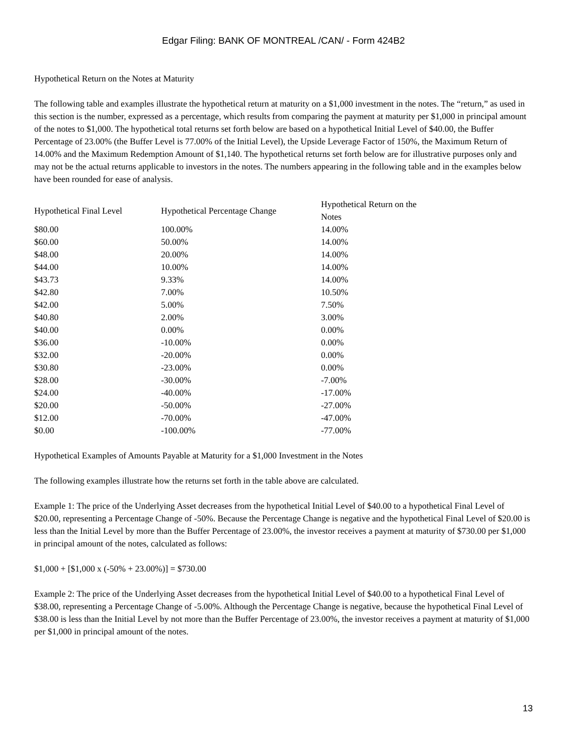Edgar Filing: BANK OF MONTREAL /CAN/ - Form 424B2
Hypothetical Return on the Notes at Maturity
The following table and examples illustrate the hypothetical return at maturity on a $1,000 investment in the notes. The “return,” as used in this section is the number, expressed as a percentage, which results from comparing the payment at maturity per $1,000 in principal amount of the notes to $1,000. The hypothetical total returns set forth below are based on a hypothetical Initial Level of $40.00, the Buffer Percentage of 23.00% (the Buffer Level is 77.00% of the Initial Level), the Upside Leverage Factor of 150%, the Maximum Return of 14.00% and the Maximum Redemption Amount of $1,140. The hypothetical returns set forth below are for illustrative purposes only and may not be the actual returns applicable to investors in the notes. The numbers appearing in the following table and in the examples below have been rounded for ease of analysis.
| Hypothetical Final Level | Hypothetical Percentage Change | Hypothetical Return on the Notes |
| --- | --- | --- |
| $80.00 | 100.00% | 14.00% |
| $60.00 | 50.00% | 14.00% |
| $48.00 | 20.00% | 14.00% |
| $44.00 | 10.00% | 14.00% |
| $43.73 | 9.33% | 14.00% |
| $42.80 | 7.00% | 10.50% |
| $42.00 | 5.00% | 7.50% |
| $40.80 | 2.00% | 3.00% |
| $40.00 | 0.00% | 0.00% |
| $36.00 | -10.00% | 0.00% |
| $32.00 | -20.00% | 0.00% |
| $30.80 | -23.00% | 0.00% |
| $28.00 | -30.00% | -7.00% |
| $24.00 | -40.00% | -17.00% |
| $20.00 | -50.00% | -27.00% |
| $12.00 | -70.00% | -47.00% |
| $0.00 | -100.00% | -77.00% |
Hypothetical Examples of Amounts Payable at Maturity for a $1,000 Investment in the Notes
The following examples illustrate how the returns set forth in the table above are calculated.
Example 1: The price of the Underlying Asset decreases from the hypothetical Initial Level of $40.00 to a hypothetical Final Level of $20.00, representing a Percentage Change of -50%. Because the Percentage Change is negative and the hypothetical Final Level of $20.00 is less than the Initial Level by more than the Buffer Percentage of 23.00%, the investor receives a payment at maturity of $730.00 per $1,000 in principal amount of the notes, calculated as follows:
$1,000 + [$1,000 x (-50% + 23.00%)] = $730.00
Example 2: The price of the Underlying Asset decreases from the hypothetical Initial Level of $40.00 to a hypothetical Final Level of $38.00, representing a Percentage Change of -5.00%. Although the Percentage Change is negative, because the hypothetical Final Level of $38.00 is less than the Initial Level by not more than the Buffer Percentage of 23.00%, the investor receives a payment at maturity of $1,000 per $1,000 in principal amount of the notes.
13